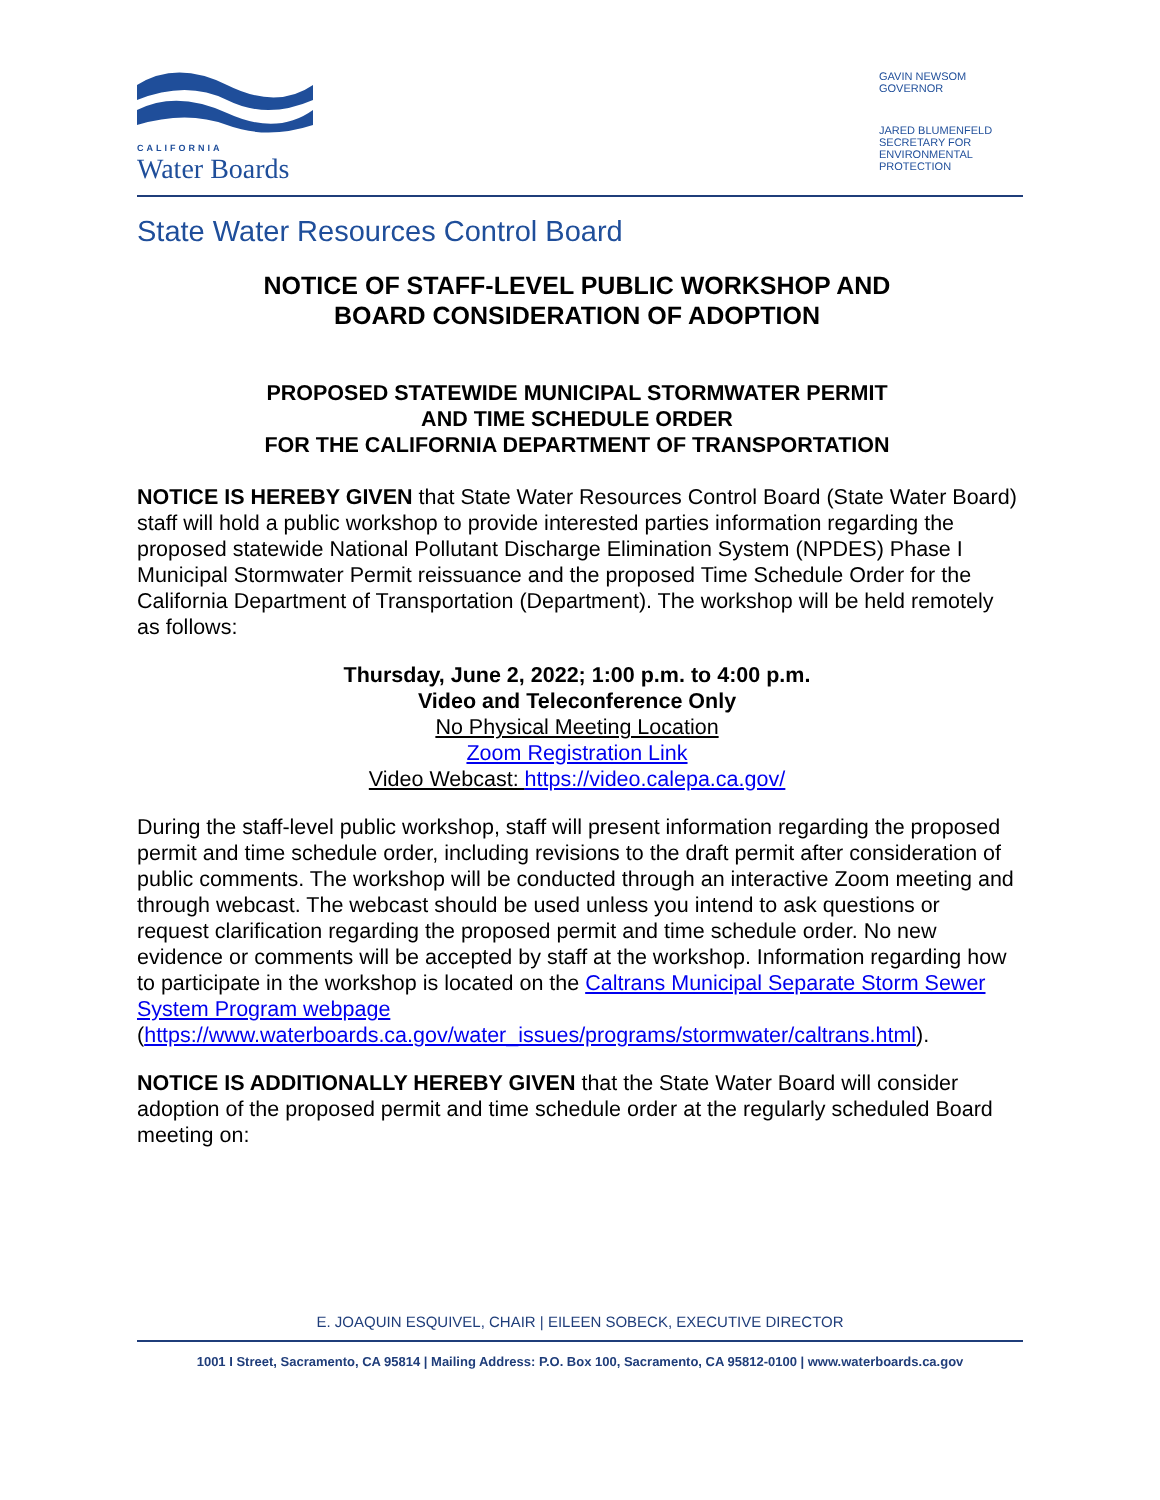CALIFORNIA
Water Boards
GAVIN NEWSOM
GOVERNOR
JARED BLUMENFELD
SECRETARY FOR ENVIRONMENTAL PROTECTION
State Water Resources Control Board
NOTICE OF STAFF-LEVEL PUBLIC WORKSHOP AND
BOARD CONSIDERATION OF ADOPTION
PROPOSED STATEWIDE MUNICIPAL STORMWATER PERMIT
AND TIME SCHEDULE ORDER
FOR THE CALIFORNIA DEPARTMENT OF TRANSPORTATION
NOTICE IS HEREBY GIVEN that State Water Resources Control Board (State Water Board) staff will hold a public workshop to provide interested parties information regarding the proposed statewide National Pollutant Discharge Elimination System (NPDES) Phase I Municipal Stormwater Permit reissuance and the proposed Time Schedule Order for the California Department of Transportation (Department). The workshop will be held remotely as follows:
Thursday, June 2, 2022; 1:00 p.m. to 4:00 p.m.
Video and Teleconference Only
No Physical Meeting Location
Zoom Registration Link
Video Webcast: https://video.calepa.ca.gov/
During the staff-level public workshop, staff will present information regarding the proposed permit and time schedule order, including revisions to the draft permit after consideration of public comments. The workshop will be conducted through an interactive Zoom meeting and through webcast. The webcast should be used unless you intend to ask questions or request clarification regarding the proposed permit and time schedule order. No new evidence or comments will be accepted by staff at the workshop. Information regarding how to participate in the workshop is located on the Caltrans Municipal Separate Storm Sewer System Program webpage (https://www.waterboards.ca.gov/water_issues/programs/stormwater/caltrans.html).
NOTICE IS ADDITIONALLY HEREBY GIVEN that the State Water Board will consider adoption of the proposed permit and time schedule order at the regularly scheduled Board meeting on:
E. JOAQUIN ESQUIVEL, CHAIR | EILEEN SOBECK, EXECUTIVE DIRECTOR
1001 I Street, Sacramento, CA 95814 | Mailing Address: P.O. Box 100, Sacramento, CA 95812-0100 | www.waterboards.ca.gov